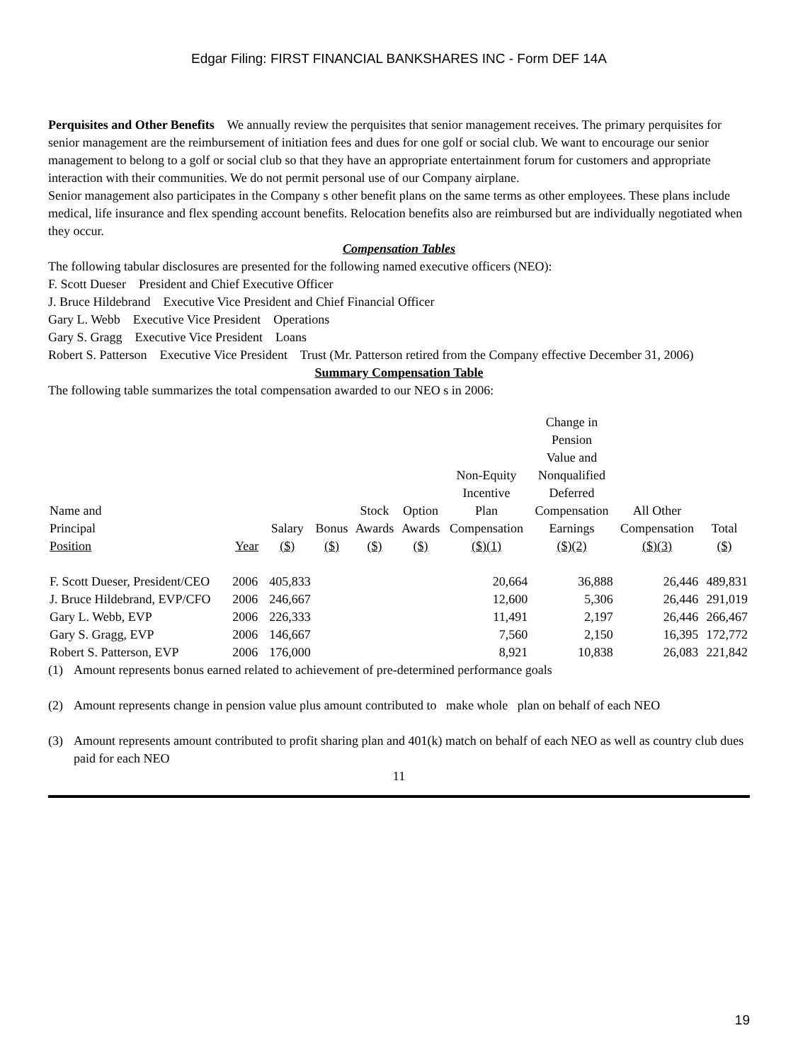Edgar Filing: FIRST FINANCIAL BANKSHARES INC - Form DEF 14A
Perquisites and Other Benefits We annually review the perquisites that senior management receives. The primary perquisites for senior management are the reimbursement of initiation fees and dues for one golf or social club. We want to encourage our senior management to belong to a golf or social club so that they have an appropriate entertainment forum for customers and appropriate interaction with their communities. We do not permit personal use of our Company airplane.
Senior management also participates in the Company s other benefit plans on the same terms as other employees. These plans include medical, life insurance and flex spending account benefits. Relocation benefits also are reimbursed but are individually negotiated when they occur.
Compensation Tables
The following tabular disclosures are presented for the following named executive officers (NEO):
F. Scott Dueser President and Chief Executive Officer
J. Bruce Hildebrand Executive Vice President and Chief Financial Officer
Gary L. Webb Executive Vice President Operations
Gary S. Gragg Executive Vice President Loans
Robert S. Patterson Executive Vice President Trust (Mr. Patterson retired from the Company effective December 31, 2006)
Summary Compensation Table
The following table summarizes the total compensation awarded to our NEO s in 2006:
| Name and Principal Position | Year | Salary ($) | Bonus ($) | Stock Awards ($) | Option Awards ($) | Non-Equity Incentive Plan Compensation ($)(1) | Change in Pension Value and Nonqualified Deferred Compensation Earnings ($)(2) | All Other Compensation ($)(3) | Total ($) |
| --- | --- | --- | --- | --- | --- | --- | --- | --- | --- |
| F. Scott Dueser, President/CEO | 2006 | 405,833 | | | | 20,664 | 36,888 | 26,446 | 489,831 |
| J. Bruce Hildebrand, EVP/CFO | 2006 | 246,667 | | | | 12,600 | 5,306 | 26,446 | 291,019 |
| Gary L. Webb, EVP | 2006 | 226,333 | | | | 11,491 | 2,197 | 26,446 | 266,467 |
| Gary S. Gragg, EVP | 2006 | 146,667 | | | | 7,560 | 2,150 | 16,395 | 172,772 |
| Robert S. Patterson, EVP | 2006 | 176,000 | | | | 8,921 | 10,838 | 26,083 | 221,842 |
(1) Amount represents bonus earned related to achievement of pre-determined performance goals
(2) Amount represents change in pension value plus amount contributed to make whole plan on behalf of each NEO
(3) Amount represents amount contributed to profit sharing plan and 401(k) match on behalf of each NEO as well as country club dues paid for each NEO
11
19